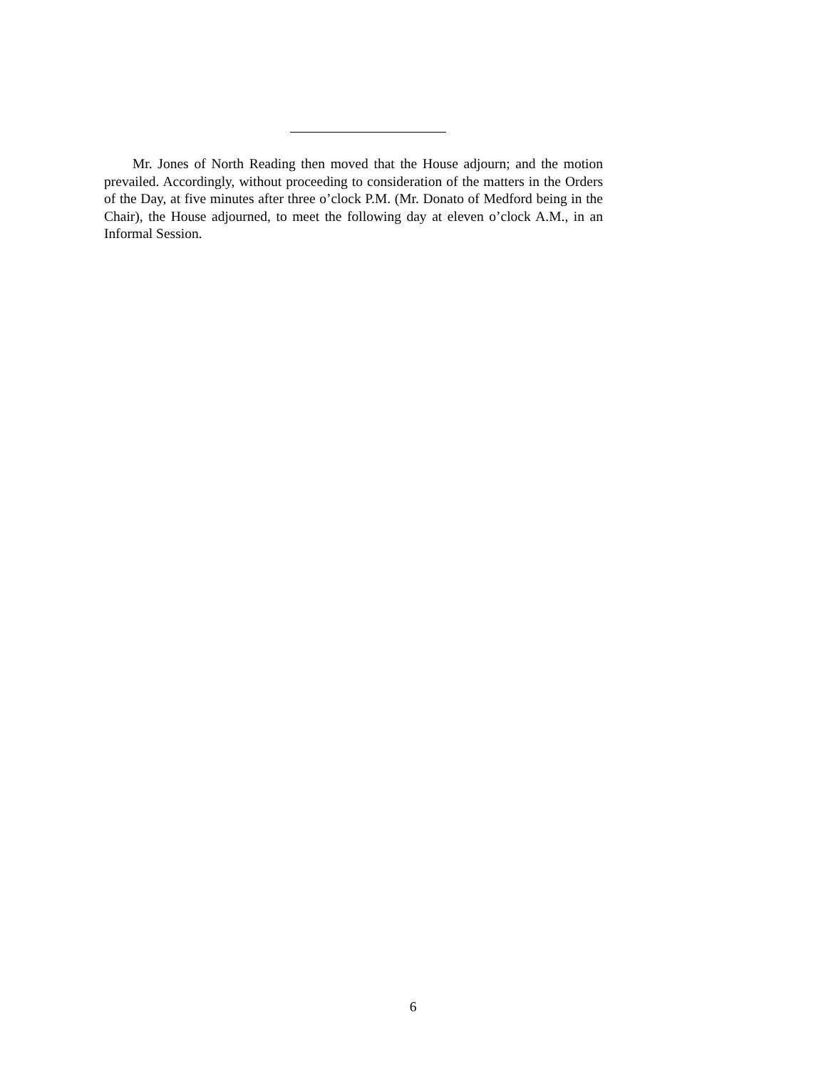Mr. Jones of North Reading then moved that the House adjourn; and the motion prevailed. Accordingly, without proceeding to consideration of the matters in the Orders of the Day, at five minutes after three o’clock P.M. (Mr. Donato of Medford being in the Chair), the House adjourned, to meet the following day at eleven o’clock A.M., in an Informal Session.
6